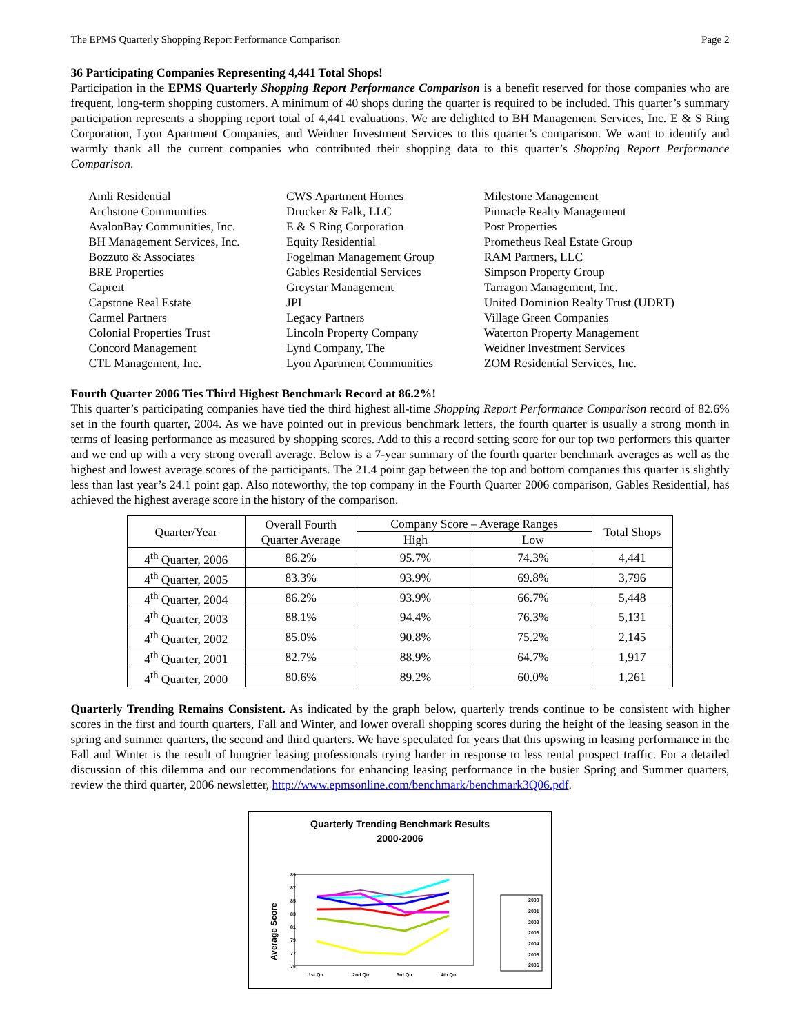The EPMS Quarterly Shopping Report Performance Comparison Page 2
36 Participating Companies Representing 4,441 Total Shops!
Participation in the EPMS Quarterly Shopping Report Performance Comparison is a benefit reserved for those companies who are frequent, long-term shopping customers. A minimum of 40 shops during the quarter is required to be included. This quarter’s summary participation represents a shopping report total of 4,441 evaluations. We are delighted to BH Management Services, Inc. E & S Ring Corporation, Lyon Apartment Companies, and Weidner Investment Services to this quarter’s comparison. We want to identify and warmly thank all the current companies who contributed their shopping data to this quarter’s Shopping Report Performance Comparison.
Amli Residential
Archstone Communities
AvalonBay Communities, Inc.
BH Management Services, Inc.
Bozzuto & Associates
BRE Properties
Capreit
Capstone Real Estate
Carmel Partners
Colonial Properties Trust
Concord Management
CTL Management, Inc.
CWS Apartment Homes
Drucker & Falk, LLC
E & S Ring Corporation
Equity Residential
Fogelman Management Group
Gables Residential Services
Greystar Management
JPI
Legacy Partners
Lincoln Property Company
Lynd Company, The
Lyon Apartment Communities
Milestone Management
Pinnacle Realty Management
Post Properties
Prometheus Real Estate Group
RAM Partners, LLC
Simpson Property Group
Tarragon Management, Inc.
United Dominion Realty Trust (UDRT)
Village Green Companies
Waterton Property Management
Weidner Investment Services
ZOM Residential Services, Inc.
Fourth Quarter 2006 Ties Third Highest Benchmark Record at 86.2%!
This quarter’s participating companies have tied the third highest all-time Shopping Report Performance Comparison record of 82.6% set in the fourth quarter, 2004. As we have pointed out in previous benchmark letters, the fourth quarter is usually a strong month in terms of leasing performance as measured by shopping scores. Add to this a record setting score for our top two performers this quarter and we end up with a very strong overall average. Below is a 7-year summary of the fourth quarter benchmark averages as well as the highest and lowest average scores of the participants. The 21.4 point gap between the top and bottom companies this quarter is slightly less than last year’s 24.1 point gap. Also noteworthy, the top company in the Fourth Quarter 2006 comparison, Gables Residential, has achieved the highest average score in the history of the comparison.
| Quarter/Year | Overall Fourth Quarter Average | Company Score – Average Ranges | | Total Shops |
| --- | --- | --- | --- | --- |
| | | High | Low | |
| 4<sup>th</sup> Quarter, 2006 | 86.2% | 95.7% | 74.3% | 4,441 |
| 4<sup>th</sup> Quarter, 2005 | 83.3% | 93.9% | 69.8% | 3,796 |
| 4<sup>th</sup> Quarter, 2004 | 86.2% | 93.9% | 66.7% | 5,448 |
| 4<sup>th</sup> Quarter, 2003 | 88.1% | 94.4% | 76.3% | 5,131 |
| 4<sup>th</sup> Quarter, 2002 | 85.0% | 90.8% | 75.2% | 2,145 |
| 4<sup>th</sup> Quarter, 2001 | 82.7% | 88.9% | 64.7% | 1,917 |
| 4<sup>th</sup> Quarter, 2000 | 80.6% | 89.2% | 60.0% | 1,261 |
Quarterly Trending Remains Consistent. As indicated by the graph below, quarterly trends continue to be consistent with higher scores in the first and fourth quarters, Fall and Winter, and lower overall shopping scores during the height of the leasing season in the spring and summer quarters, the second and third quarters. We have speculated for years that this upswing in leasing performance in the Fall and Winter is the result of hungrier leasing professionals trying harder in response to less rental prospect traffic. For a detailed discussion of this dilemma and our recommendations for enhancing leasing performance in the busier Spring and Summer quarters, review the third quarter, 2006 newsletter, http://www.epmsonline.com/benchmark/benchmark3Q06.pdf.
Quarterly Trending Benchmark Results
2000-2006
Average Score
89
87
85
83
81
79
77
75
1st Qtr
2nd Qtr
3rd Qtr
4th Qtr
2000
2001
2002
2003
2004
2005
2006